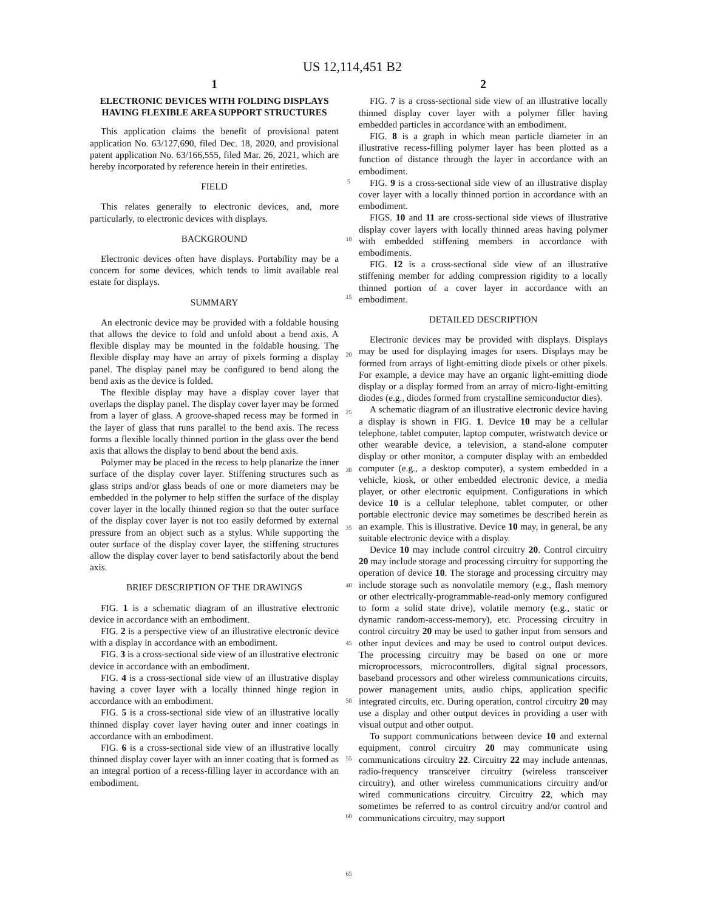US 12,114,451 B2
1
ELECTRONIC DEVICES WITH FOLDING DISPLAYS HAVING FLEXIBLE AREA SUPPORT STRUCTURES
This application claims the benefit of provisional patent application No. 63/127,690, filed Dec. 18, 2020, and provisional patent application No. 63/166,555, filed Mar. 26, 2021, which are hereby incorporated by reference herein in their entireties.
FIELD
This relates generally to electronic devices, and, more particularly, to electronic devices with displays.
BACKGROUND
Electronic devices often have displays. Portability may be a concern for some devices, which tends to limit available real estate for displays.
SUMMARY
An electronic device may be provided with a foldable housing that allows the device to fold and unfold about a bend axis. A flexible display may be mounted in the foldable housing. The flexible display may have an array of pixels forming a display panel. The display panel may be configured to bend along the bend axis as the device is folded.
The flexible display may have a display cover layer that overlaps the display panel. The display cover layer may be formed from a layer of glass. A groove-shaped recess may be formed in the layer of glass that runs parallel to the bend axis. The recess forms a flexible locally thinned portion in the glass over the bend axis that allows the display to bend about the bend axis.
Polymer may be placed in the recess to help planarize the inner surface of the display cover layer. Stiffening structures such as glass strips and/or glass beads of one or more diameters may be embedded in the polymer to help stiffen the surface of the display cover layer in the locally thinned region so that the outer surface of the display cover layer is not too easily deformed by external pressure from an object such as a stylus. While supporting the outer surface of the display cover layer, the stiffening structures allow the display cover layer to bend satisfactorily about the bend axis.
BRIEF DESCRIPTION OF THE DRAWINGS
FIG. 1 is a schematic diagram of an illustrative electronic device in accordance with an embodiment.
FIG. 2 is a perspective view of an illustrative electronic device with a display in accordance with an embodiment.
FIG. 3 is a cross-sectional side view of an illustrative electronic device in accordance with an embodiment.
FIG. 4 is a cross-sectional side view of an illustrative display having a cover layer with a locally thinned hinge region in accordance with an embodiment.
FIG. 5 is a cross-sectional side view of an illustrative locally thinned display cover layer having outer and inner coatings in accordance with an embodiment.
FIG. 6 is a cross-sectional side view of an illustrative locally thinned display cover layer with an inner coating that is formed as an integral portion of a recess-filling layer in accordance with an embodiment.
5
10
15
20
25
30
35
40
45
50
55
60
65
2
FIG. 7 is a cross-sectional side view of an illustrative locally thinned display cover layer with a polymer filler having embedded particles in accordance with an embodiment.
FIG. 8 is a graph in which mean particle diameter in an illustrative recess-filling polymer layer has been plotted as a function of distance through the layer in accordance with an embodiment.
FIG. 9 is a cross-sectional side view of an illustrative display cover layer with a locally thinned portion in accordance with an embodiment.
FIGS. 10 and 11 are cross-sectional side views of illustrative display cover layers with locally thinned areas having polymer with embedded stiffening members in accordance with embodiments.
FIG. 12 is a cross-sectional side view of an illustrative stiffening member for adding compression rigidity to a locally thinned portion of a cover layer in accordance with an embodiment.
DETAILED DESCRIPTION
Electronic devices may be provided with displays. Displays may be used for displaying images for users. Displays may be formed from arrays of light-emitting diode pixels or other pixels. For example, a device may have an organic light-emitting diode display or a display formed from an array of micro-light-emitting diodes (e.g., diodes formed from crystalline semiconductor dies).
A schematic diagram of an illustrative electronic device having a display is shown in FIG. 1. Device 10 may be a cellular telephone, tablet computer, laptop computer, wristwatch device or other wearable device, a television, a stand-alone computer display or other monitor, a computer display with an embedded computer (e.g., a desktop computer), a system embedded in a vehicle, kiosk, or other embedded electronic device, a media player, or other electronic equipment. Configurations in which device 10 is a cellular telephone, tablet computer, or other portable electronic device may sometimes be described herein as an example. This is illustrative. Device 10 may, in general, be any suitable electronic device with a display.
Device 10 may include control circuitry 20. Control circuitry 20 may include storage and processing circuitry for supporting the operation of device 10. The storage and processing circuitry may include storage such as nonvolatile memory (e.g., flash memory or other electrically-programmable-read-only memory configured to form a solid state drive), volatile memory (e.g., static or dynamic random-access-memory), etc. Processing circuitry in control circuitry 20 may be used to gather input from sensors and other input devices and may be used to control output devices. The processing circuitry may be based on one or more microprocessors, microcontrollers, digital signal processors, baseband processors and other wireless communications circuits, power management units, audio chips, application specific integrated circuits, etc. During operation, control circuitry 20 may use a display and other output devices in providing a user with visual output and other output.
To support communications between device 10 and external equipment, control circuitry 20 may communicate using communications circuitry 22. Circuitry 22 may include antennas, radio-frequency transceiver circuitry (wireless transceiver circuitry), and other wireless communications circuitry and/or wired communications circuitry. Circuitry 22, which may sometimes be referred to as control circuitry and/or control and communications circuitry, may support